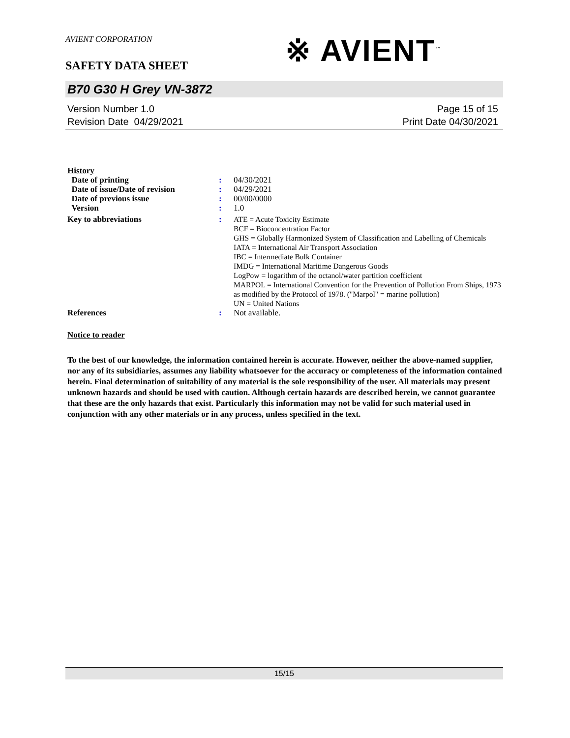※ AVIENT<sup>™</sup>
AVIENT CORPORATION
SAFETY DATA SHEET
B70 G30 H Grey VN-3872
Version Number 1.0
Revision Date 04/29/2021
Page 15 of 15
Print Date 04/30/2021
| History | | |
| Date of printing | : | 04/30/2021 |
| Date of issue/Date of revision | : | 04/29/2021 |
| Date of previous issue | : | 00/00/0000 |
| Version | : | 1.0 |
| Key to abbreviations | : | ATE = Acute Toxicity Estimate BCF = Bioconcentration Factor GHS = Globally Harmonized System of Classification and Labelling of Chemicals IATA = International Air Transport Association IBC = Intermediate Bulk Container IMDG = International Maritime Dangerous Goods LogPow = logarithm of the octanol/water partition coefficient MARPOL = International Convention for the Prevention of Pollution From Ships, 1973 as modified by the Protocol of 1978. ("Marpol" = marine pollution) UN = United Nations |
| References | : | Not available. |
Notice to reader
To the best of our knowledge, the information contained herein is accurate. However, neither the above-named supplier, nor any of its subsidiaries, assumes any liability whatsoever for the accuracy or completeness of the information contained herein. Final determination of suitability of any material is the sole responsibility of the user. All materials may present unknown hazards and should be used with caution. Although certain hazards are described herein, we cannot guarantee that these are the only hazards that exist. Particularly this information may not be valid for such material used in conjunction with any other materials or in any process, unless specified in the text.
15/15